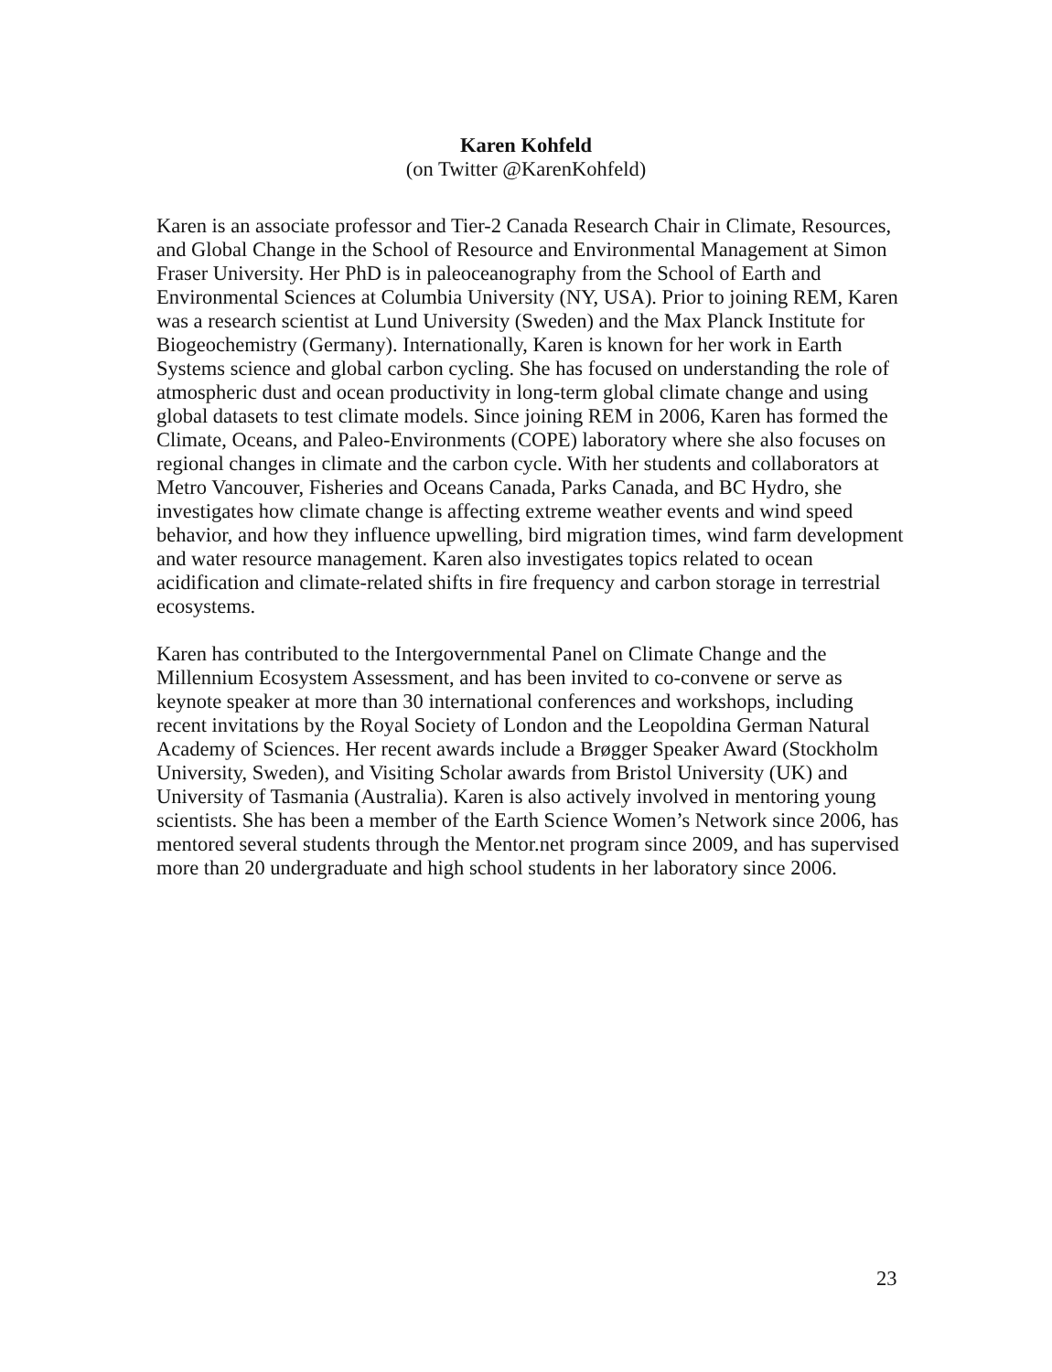Karen Kohfeld
(on Twitter @KarenKohfeld)
Karen is an associate professor and Tier-2 Canada Research Chair in Climate, Resources, and Global Change in the School of Resource and Environmental Management at Simon Fraser University. Her PhD is in paleoceanography from the School of Earth and Environmental Sciences at Columbia University (NY, USA). Prior to joining REM, Karen was a research scientist at Lund University (Sweden) and the Max Planck Institute for Biogeochemistry (Germany). Internationally, Karen is known for her work in Earth Systems science and global carbon cycling. She has focused on understanding the role of atmospheric dust and ocean productivity in long-term global climate change and using global datasets to test climate models. Since joining REM in 2006, Karen has formed the Climate, Oceans, and Paleo-Environments (COPE) laboratory where she also focuses on regional changes in climate and the carbon cycle. With her students and collaborators at Metro Vancouver, Fisheries and Oceans Canada, Parks Canada, and BC Hydro, she investigates how climate change is affecting extreme weather events and wind speed behavior, and how they influence upwelling, bird migration times, wind farm development and water resource management. Karen also investigates topics related to ocean acidification and climate-related shifts in fire frequency and carbon storage in terrestrial ecosystems.
Karen has contributed to the Intergovernmental Panel on Climate Change and the Millennium Ecosystem Assessment, and has been invited to co-convene or serve as keynote speaker at more than 30 international conferences and workshops, including recent invitations by the Royal Society of London and the Leopoldina German Natural Academy of Sciences. Her recent awards include a Brøgger Speaker Award (Stockholm University, Sweden), and Visiting Scholar awards from Bristol University (UK) and University of Tasmania (Australia). Karen is also actively involved in mentoring young scientists. She has been a member of the Earth Science Women’s Network since 2006, has mentored several students through the Mentor.net program since 2009, and has supervised more than 20 undergraduate and high school students in her laboratory since 2006.
23